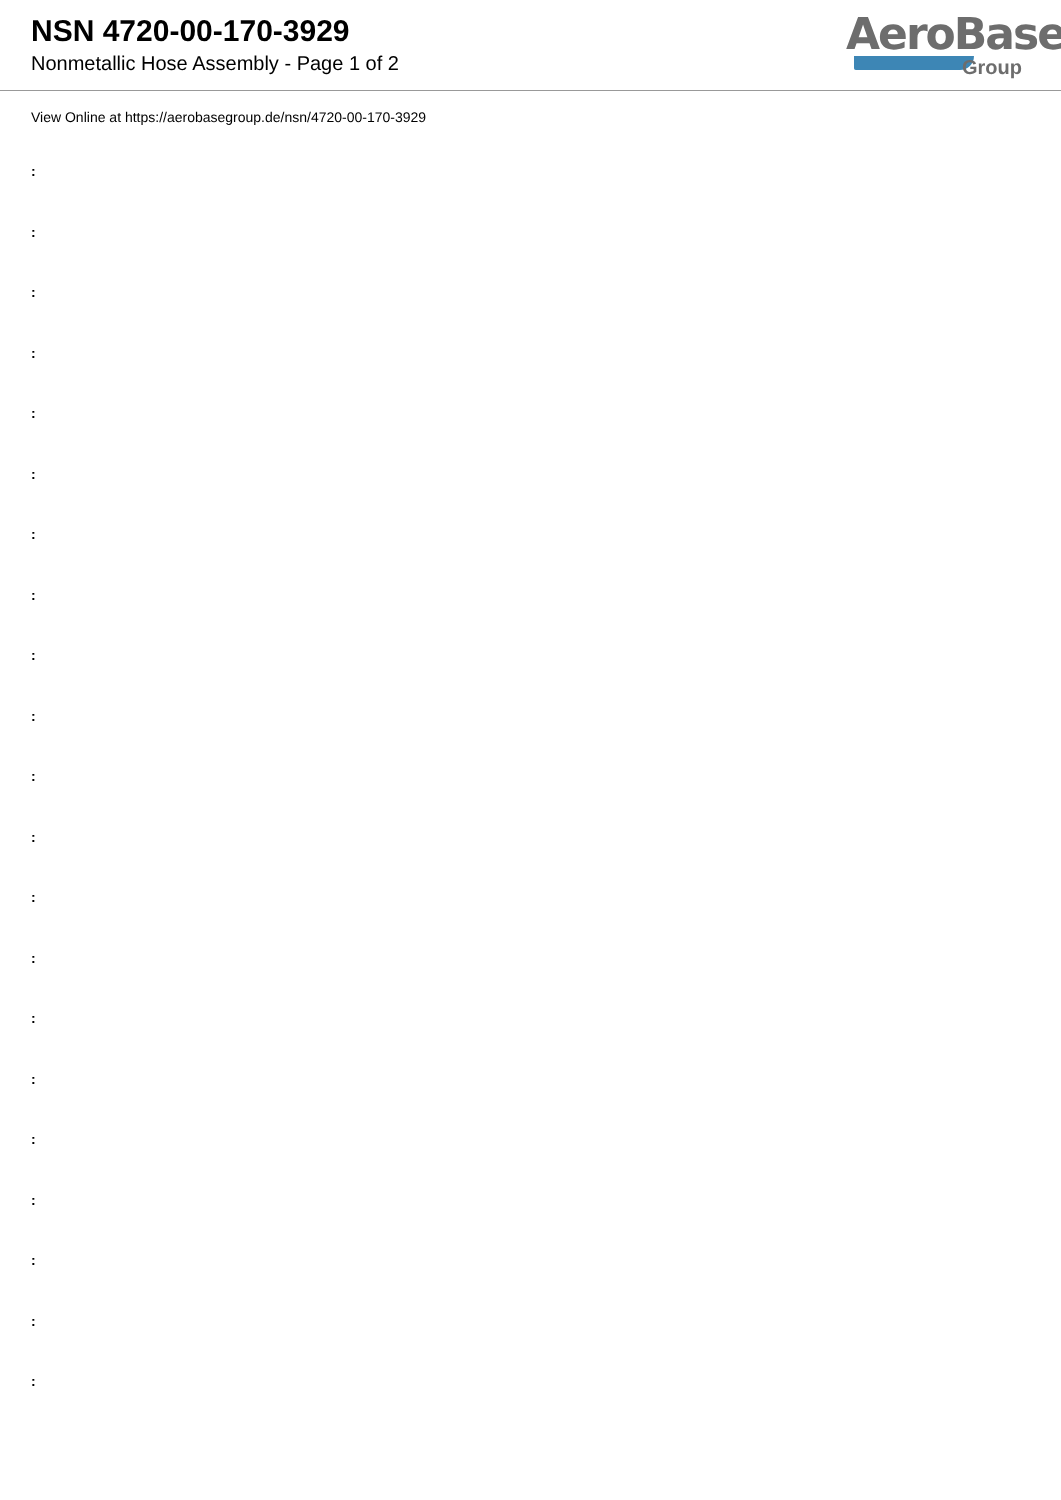NSN 4720-00-170-3929
Nonmetallic Hose Assembly - Page 1 of 2
AeroBase
Group
View Online at https://aerobasegroup.de/nsn/4720-00-170-3929
:
:
:
:
:
:
:
:
:
:
:
:
:
:
:
:
:
:
:
:
: